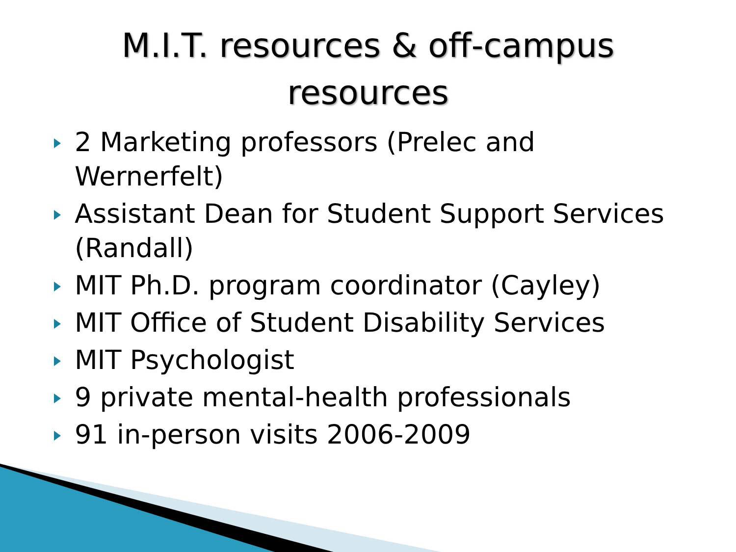M.I.T. resources & off-campus
resources
2 Marketing professors (Prelec and Wernerfelt)
Assistant Dean for Student Support Services (Randall)
MIT Ph.D. program coordinator (Cayley)
MIT Office of Student Disability Services
MIT Psychologist
9 private mental-health professionals
91 in-person visits 2006-2009